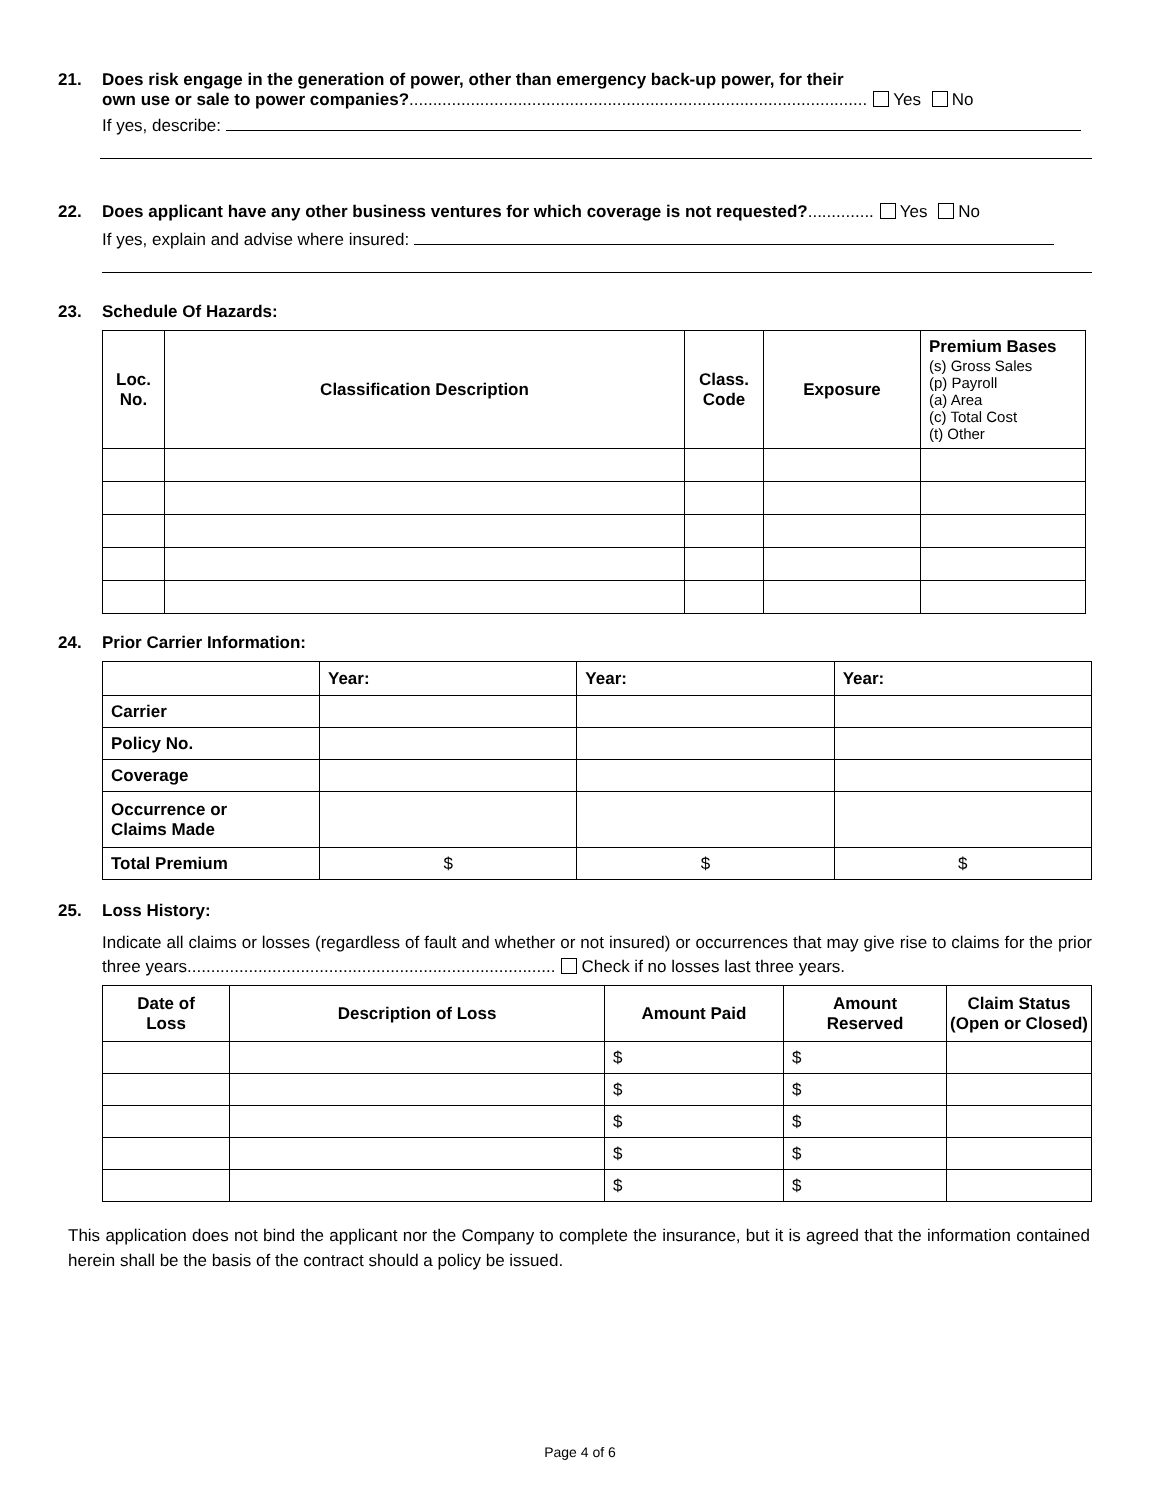21. Does risk engage in the generation of power, other than emergency back-up power, for their
own use or sale to power companies?................................................................................................. Yes No
If yes, describe:
22. Does applicant have any other business ventures for which coverage is not requested?.............. Yes No
If yes, explain and advise where insured:
23. Schedule Of Hazards:
| Loc. No. | Classification Description | Class. Code | Exposure | Premium Bases (s) Gross Sales (p) Payroll (a) Area (c) Total Cost (t) Other |
| --- | --- | --- | --- | --- |
24. Prior Carrier Information:
| | Year: | Year: | Year: |
| Carrier | | | |
| Policy No. | | | |
| Coverage | | | |
| Occurrence or Claims Made | | | |
| Total Premium | $ | $ | $ |
25. Loss History:
Indicate all claims or losses (regardless of fault and whether or not insured) or occurrences that may give rise to claims for the prior three years.............................................................................. Check if no losses last three years.
| Date of Loss | Description of Loss | Amount Paid | Amount Reserved | Claim Status (Open or Closed) |
| --- | --- | --- | --- | --- |
| | | $ | $ | |
| | | $ | $ | |
| | | $ | $ | |
| | | $ | $ | |
| | | $ | $ | |
This application does not bind the applicant nor the Company to complete the insurance, but it is agreed that the information contained herein shall be the basis of the contract should a policy be issued.
Page 4 of 6